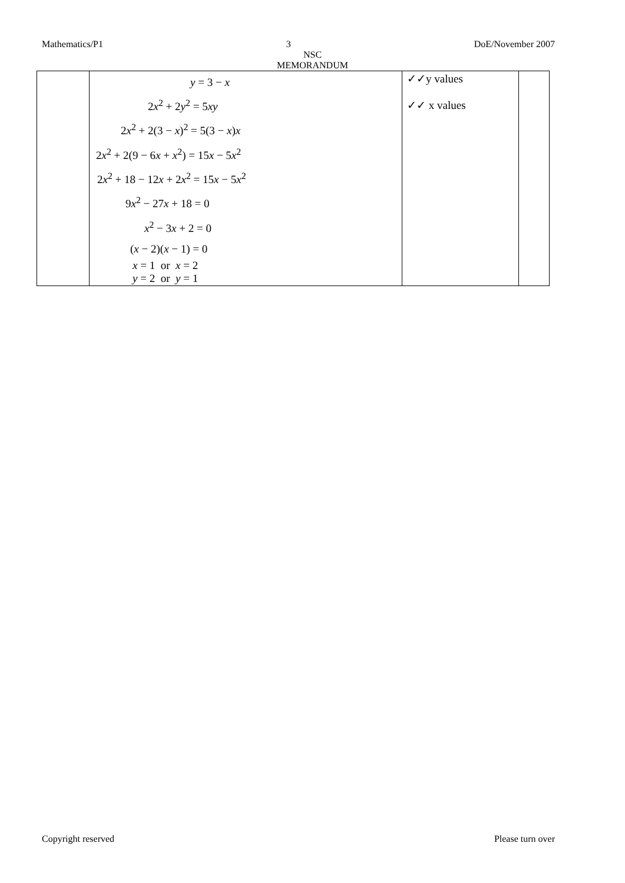Mathematics/P1 3 DoE/November 2007
NSC
MEMORANDUM
| | y = 3 − x 2 x<sup>2</sup> + 2 y<sup>2</sup> = 5 xy 2 x<sup>2</sup> + 2(3 − x )<sup>2</sup> = 5(3 − x ) x 2 x<sup>2</sup> + 2(9 − 6 x + x<sup>2</sup>) = 15 x − 5 x<sup>2</sup> 2 x<sup>2</sup> + 18 − 12 x + 2 x<sup>2</sup> = 15 x − 5 x<sup>2</sup> 9 x<sup>2</sup> − 27 x + 18 = 0 x<sup>2</sup> − 3 x + 2 = 0 ( x − 2)( x − 1) = 0 x = 1 or x = 2 y = 2 or y = 1 | ✓✓y values ✓✓ x values | |
Copyright reserved Please turn over